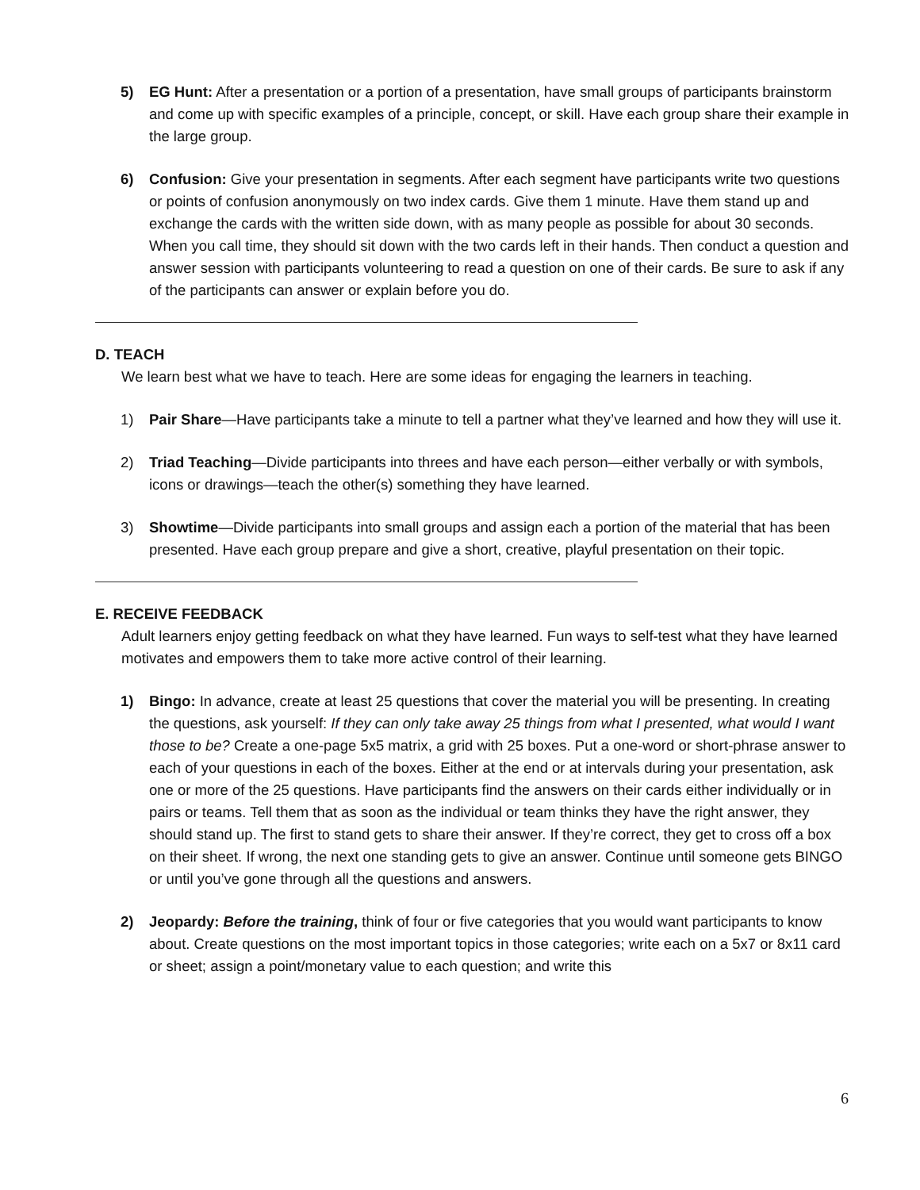5) EG Hunt: After a presentation or a portion of a presentation, have small groups of participants brainstorm and come up with specific examples of a principle, concept, or skill. Have each group share their example in the large group.
6) Confusion: Give your presentation in segments. After each segment have participants write two questions or points of confusion anonymously on two index cards. Give them 1 minute. Have them stand up and exchange the cards with the written side down, with as many people as possible for about 30 seconds. When you call time, they should sit down with the two cards left in their hands. Then conduct a question and answer session with participants volunteering to read a question on one of their cards. Be sure to ask if any of the participants can answer or explain before you do.
D. TEACH
We learn best what we have to teach. Here are some ideas for engaging the learners in teaching.
1) Pair Share—Have participants take a minute to tell a partner what they’ve learned and how they will use it.
2) Triad Teaching—Divide participants into threes and have each person—either verbally or with symbols, icons or drawings—teach the other(s) something they have learned.
3) Showtime—Divide participants into small groups and assign each a portion of the material that has been presented. Have each group prepare and give a short, creative, playful presentation on their topic.
E. RECEIVE FEEDBACK
Adult learners enjoy getting feedback on what they have learned. Fun ways to self-test what they have learned motivates and empowers them to take more active control of their learning.
1) Bingo: In advance, create at least 25 questions that cover the material you will be presenting. In creating the questions, ask yourself: If they can only take away 25 things from what I presented, what would I want those to be? Create a one-page 5x5 matrix, a grid with 25 boxes. Put a one-word or short-phrase answer to each of your questions in each of the boxes. Either at the end or at intervals during your presentation, ask one or more of the 25 questions. Have participants find the answers on their cards either individually or in pairs or teams. Tell them that as soon as the individual or team thinks they have the right answer, they should stand up. The first to stand gets to share their answer. If they’re correct, they get to cross off a box on their sheet. If wrong, the next one standing gets to give an answer. Continue until someone gets BINGO or until you’ve gone through all the questions and answers.
2) Jeopardy: Before the training, think of four or five categories that you would want participants to know about. Create questions on the most important topics in those categories; write each on a 5x7 or 8x11 card or sheet; assign a point/monetary value to each question; and write this
6